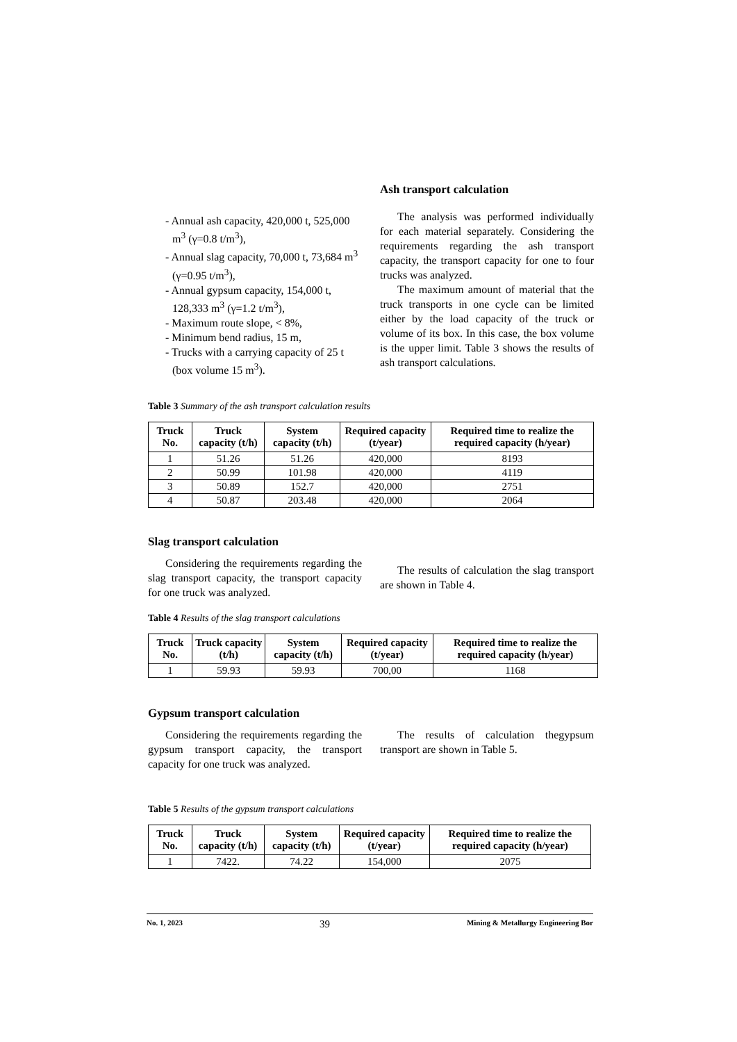- Annual ash capacity, 420,000 t, 525,000 m<sup>3</sup> (γ=0.8 t/m<sup>3</sup>),
- Annual slag capacity, 70,000 t, 73,684 m<sup>3</sup> (γ=0.95 t/m<sup>3</sup>),
- Annual gypsum capacity, 154,000 t, 128,333 m<sup>3</sup> (γ=1.2 t/m<sup>3</sup>),
- Maximum route slope, < 8%,
- Minimum bend radius, 15 m,
- Trucks with a carrying capacity of 25 t (box volume 15 m<sup>3</sup>).
Ash transport calculation
The analysis was performed individually for each material separately. Considering the requirements regarding the ash transport capacity, the transport capacity for one to four trucks was analyzed.
The maximum amount of material that the truck transports in one cycle can be limited either by the load capacity of the truck or volume of its box. In this case, the box volume is the upper limit. Table 3 shows the results of ash transport calculations.
Table 3 Summary of the ash transport calculation results
| Truck No. | Truck capacity (t/h) | System capacity (t/h) | Required capacity (t/year) | Required time to realize the required capacity (h/year) |
| --- | --- | --- | --- | --- |
| 1 | 51.26 | 51.26 | 420,000 | 8193 |
| 2 | 50.99 | 101.98 | 420,000 | 4119 |
| 3 | 50.89 | 152.7 | 420,000 | 2751 |
| 4 | 50.87 | 203.48 | 420,000 | 2064 |
Slag transport calculation
Considering the requirements regarding the slag transport capacity, the transport capacity for one truck was analyzed.
The results of calculation the slag transport are shown in Table 4.
Table 4 Results of the slag transport calculations
| Truck No. | Truck capacity (t/h) | System capacity (t/h) | Required capacity (t/year) | Required time to realize the required capacity (h/year) |
| --- | --- | --- | --- | --- |
| 1 | 59.93 | 59.93 | 700,00 | 1168 |
Gypsum transport calculation
Considering the requirements regarding the gypsum transport capacity, the transport capacity for one truck was analyzed.
The results of calculation thegypsum transport are shown in Table 5.
Table 5 Results of the gypsum transport calculations
| Truck No. | Truck capacity (t/h) | System capacity (t/h) | Required capacity (t/year) | Required time to realize the required capacity (h/year) |
| --- | --- | --- | --- | --- |
| 1 | 7422. | 74.22 | 154,000 | 2075 |
No. 1, 2023 39 Mining & Metallurgy Engineering Bor